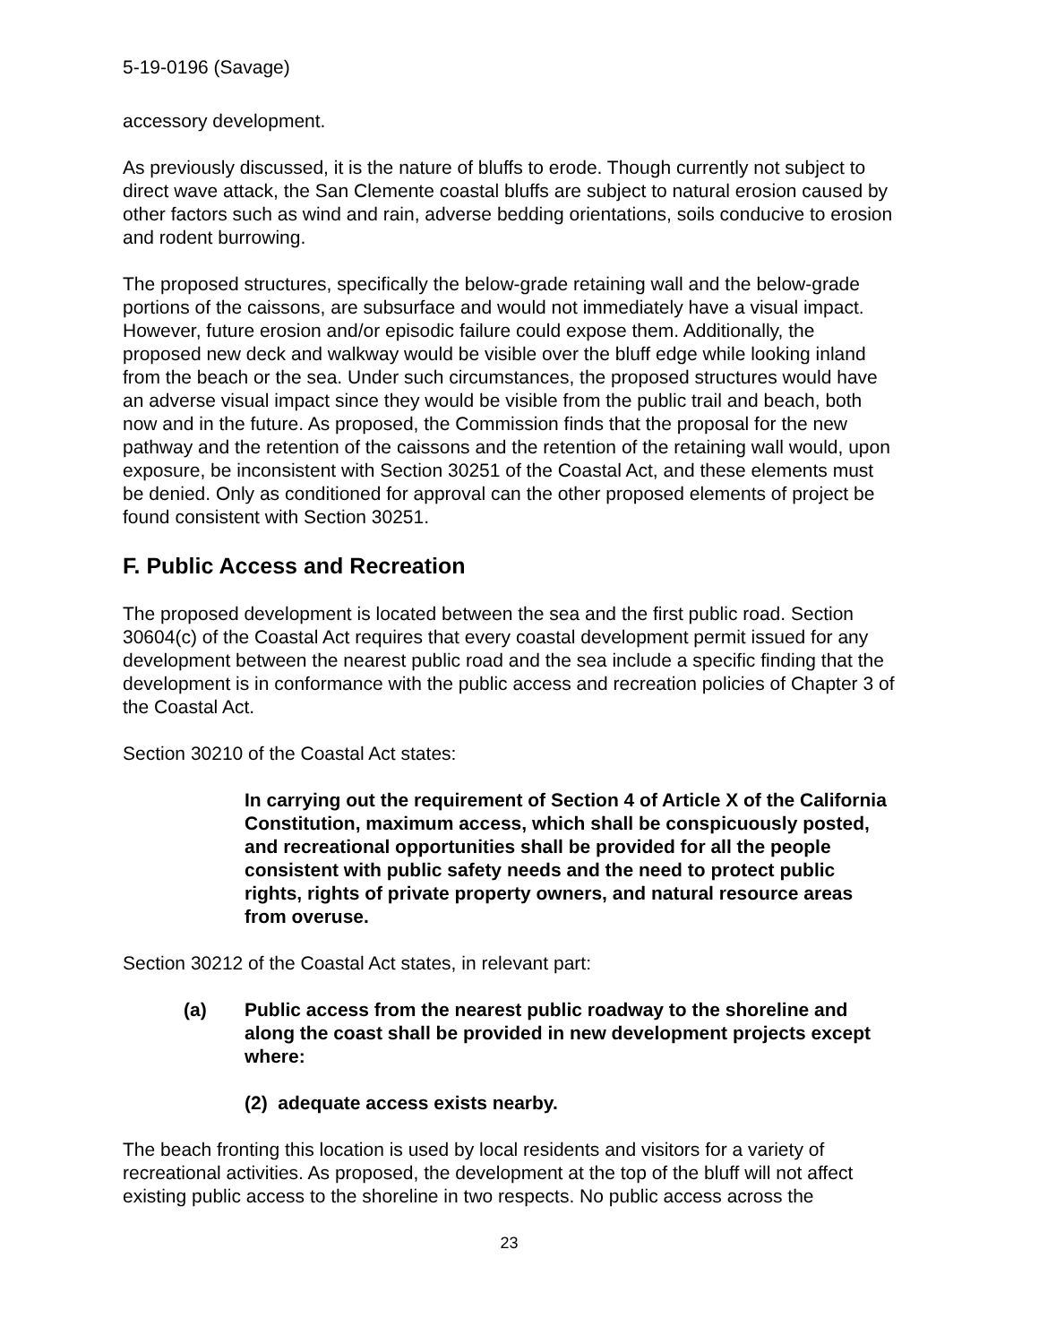5-19-0196 (Savage)
accessory development.
As previously discussed, it is the nature of bluffs to erode. Though currently not subject to direct wave attack, the San Clemente coastal bluffs are subject to natural erosion caused by other factors such as wind and rain, adverse bedding orientations, soils conducive to erosion and rodent burrowing.
The proposed structures, specifically the below-grade retaining wall and the below-grade portions of the caissons, are subsurface and would not immediately have a visual impact. However, future erosion and/or episodic failure could expose them. Additionally, the proposed new deck and walkway would be visible over the bluff edge while looking inland from the beach or the sea. Under such circumstances, the proposed structures would have an adverse visual impact since they would be visible from the public trail and beach, both now and in the future. As proposed, the Commission finds that the proposal for the new pathway and the retention of the caissons and the retention of the retaining wall would, upon exposure, be inconsistent with Section 30251 of the Coastal Act, and these elements must be denied. Only as conditioned for approval can the other proposed elements of project be found consistent with Section 30251.
F. Public Access and Recreation
The proposed development is located between the sea and the first public road. Section 30604(c) of the Coastal Act requires that every coastal development permit issued for any development between the nearest public road and the sea include a specific finding that the development is in conformance with the public access and recreation policies of Chapter 3 of the Coastal Act.
Section 30210 of the Coastal Act states:
In carrying out the requirement of Section 4 of Article X of the California Constitution, maximum access, which shall be conspicuously posted, and recreational opportunities shall be provided for all the people consistent with public safety needs and the need to protect public rights, rights of private property owners, and natural resource areas from overuse.
Section 30212 of the Coastal Act states, in relevant part:
(a) Public access from the nearest public roadway to the shoreline and along the coast shall be provided in new development projects except where:
(2) adequate access exists nearby.
The beach fronting this location is used by local residents and visitors for a variety of recreational activities. As proposed, the development at the top of the bluff will not affect existing public access to the shoreline in two respects. No public access across the
23